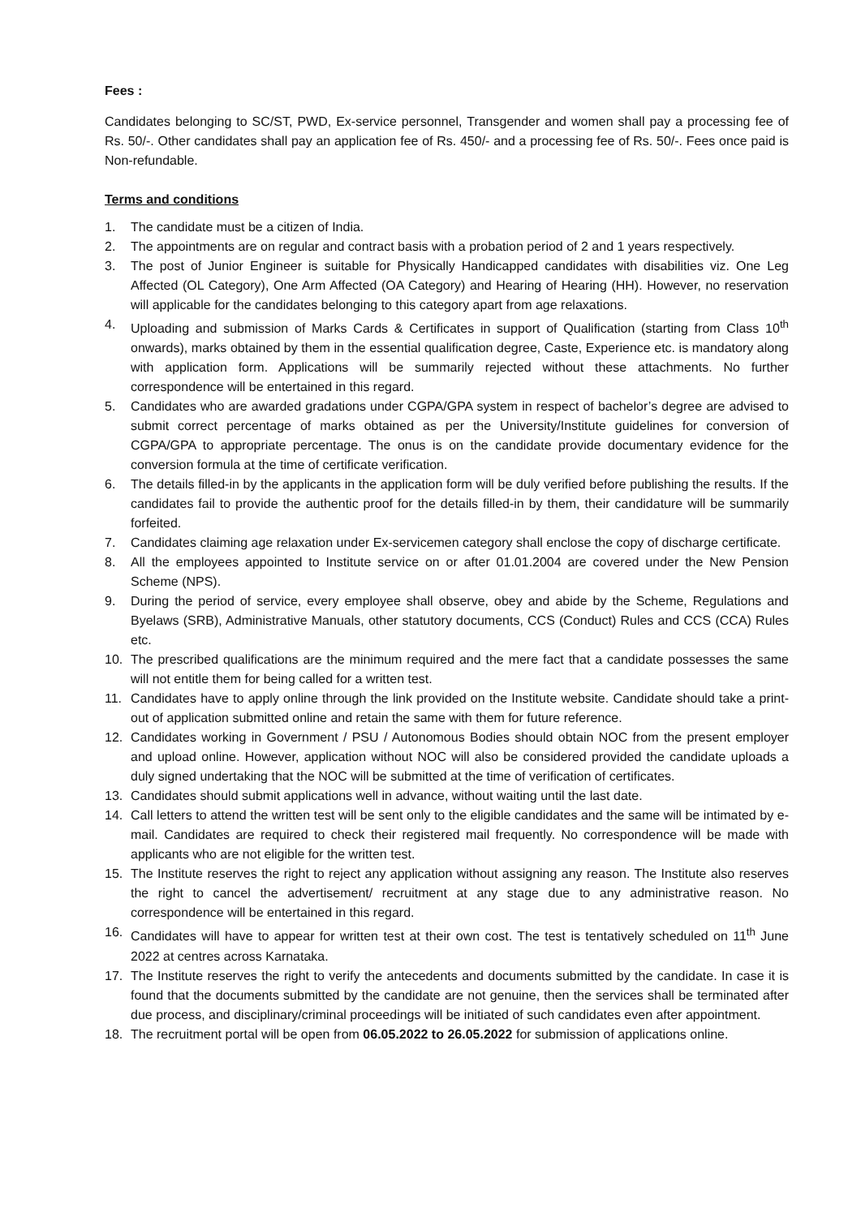Fees :
Candidates belonging to SC/ST, PWD, Ex-service personnel, Transgender and women shall pay a processing fee of Rs. 50/-. Other candidates shall pay an application fee of Rs. 450/- and a processing fee of Rs. 50/-. Fees once paid is Non-refundable.
Terms and conditions
1. The candidate must be a citizen of India.
2. The appointments are on regular and contract basis with a probation period of 2 and 1 years respectively.
3. The post of Junior Engineer is suitable for Physically Handicapped candidates with disabilities viz. One Leg Affected (OL Category), One Arm Affected (OA Category) and Hearing of Hearing (HH). However, no reservation will applicable for the candidates belonging to this category apart from age relaxations.
4. Uploading and submission of Marks Cards & Certificates in support of Qualification (starting from Class 10<sup>th</sup> onwards), marks obtained by them in the essential qualification degree, Caste, Experience etc. is mandatory along with application form. Applications will be summarily rejected without these attachments. No further correspondence will be entertained in this regard.
5. Candidates who are awarded gradations under CGPA/GPA system in respect of bachelor’s degree are advised to submit correct percentage of marks obtained as per the University/Institute guidelines for conversion of CGPA/GPA to appropriate percentage. The onus is on the candidate provide documentary evidence for the conversion formula at the time of certificate verification.
6. The details filled-in by the applicants in the application form will be duly verified before publishing the results. If the candidates fail to provide the authentic proof for the details filled-in by them, their candidature will be summarily forfeited.
7. Candidates claiming age relaxation under Ex-servicemen category shall enclose the copy of discharge certificate.
8. All the employees appointed to Institute service on or after 01.01.2004 are covered under the New Pension Scheme (NPS).
9. During the period of service, every employee shall observe, obey and abide by the Scheme, Regulations and Byelaws (SRB), Administrative Manuals, other statutory documents, CCS (Conduct) Rules and CCS (CCA) Rules etc.
10. The prescribed qualifications are the minimum required and the mere fact that a candidate possesses the same will not entitle them for being called for a written test.
11. Candidates have to apply online through the link provided on the Institute website. Candidate should take a print-out of application submitted online and retain the same with them for future reference.
12. Candidates working in Government / PSU / Autonomous Bodies should obtain NOC from the present employer and upload online. However, application without NOC will also be considered provided the candidate uploads a duly signed undertaking that the NOC will be submitted at the time of verification of certificates.
13. Candidates should submit applications well in advance, without waiting until the last date.
14. Call letters to attend the written test will be sent only to the eligible candidates and the same will be intimated by e-mail. Candidates are required to check their registered mail frequently. No correspondence will be made with applicants who are not eligible for the written test.
15. The Institute reserves the right to reject any application without assigning any reason. The Institute also reserves the right to cancel the advertisement/ recruitment at any stage due to any administrative reason. No correspondence will be entertained in this regard.
16. Candidates will have to appear for written test at their own cost. The test is tentatively scheduled on 11<sup>th</sup> June 2022 at centres across Karnataka.
17. The Institute reserves the right to verify the antecedents and documents submitted by the candidate. In case it is found that the documents submitted by the candidate are not genuine, then the services shall be terminated after due process, and disciplinary/criminal proceedings will be initiated of such candidates even after appointment.
18. The recruitment portal will be open from 06.05.2022 to 26.05.2022 for submission of applications online.